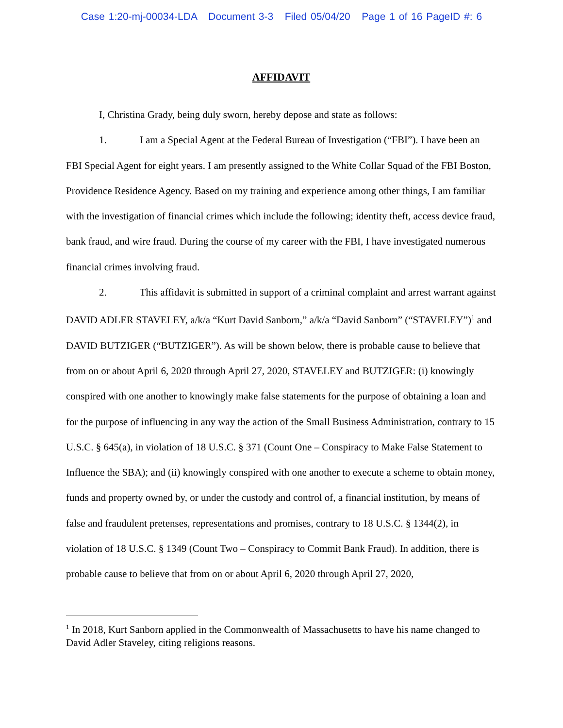Case 1:20-mj-00034-LDA Document 3-3 Filed 05/04/20 Page 1 of 16 PageID #: 6
AFFIDAVIT
I, Christina Grady, being duly sworn, hereby depose and state as follows:
1. I am a Special Agent at the Federal Bureau of Investigation (“FBI”). I have been an FBI Special Agent for eight years. I am presently assigned to the White Collar Squad of the FBI Boston, Providence Residence Agency. Based on my training and experience among other things, I am familiar with the investigation of financial crimes which include the following; identity theft, access device fraud, bank fraud, and wire fraud. During the course of my career with the FBI, I have investigated numerous financial crimes involving fraud.
2. This affidavit is submitted in support of a criminal complaint and arrest warrant against DAVID ADLER STAVELEY, a/k/a “Kurt David Sanborn,” a/k/a “David Sanborn” (“STAVELEY”)<sup>1</sup> and DAVID BUTZIGER (“BUTZIGER”). As will be shown below, there is probable cause to believe that from on or about April 6, 2020 through April 27, 2020, STAVELEY and BUTZIGER: (i) knowingly conspired with one another to knowingly make false statements for the purpose of obtaining a loan and for the purpose of influencing in any way the action of the Small Business Administration, contrary to 15 U.S.C. § 645(a), in violation of 18 U.S.C. § 371 (Count One – Conspiracy to Make False Statement to Influence the SBA); and (ii) knowingly conspired with one another to execute a scheme to obtain money, funds and property owned by, or under the custody and control of, a financial institution, by means of false and fraudulent pretenses, representations and promises, contrary to 18 U.S.C. § 1344(2), in violation of 18 U.S.C. § 1349 (Count Two – Conspiracy to Commit Bank Fraud). In addition, there is probable cause to believe that from on or about April 6, 2020 through April 27, 2020,
<sup>1</sup> In 2018, Kurt Sanborn applied in the Commonwealth of Massachusetts to have his name changed to David Adler Staveley, citing religions reasons.